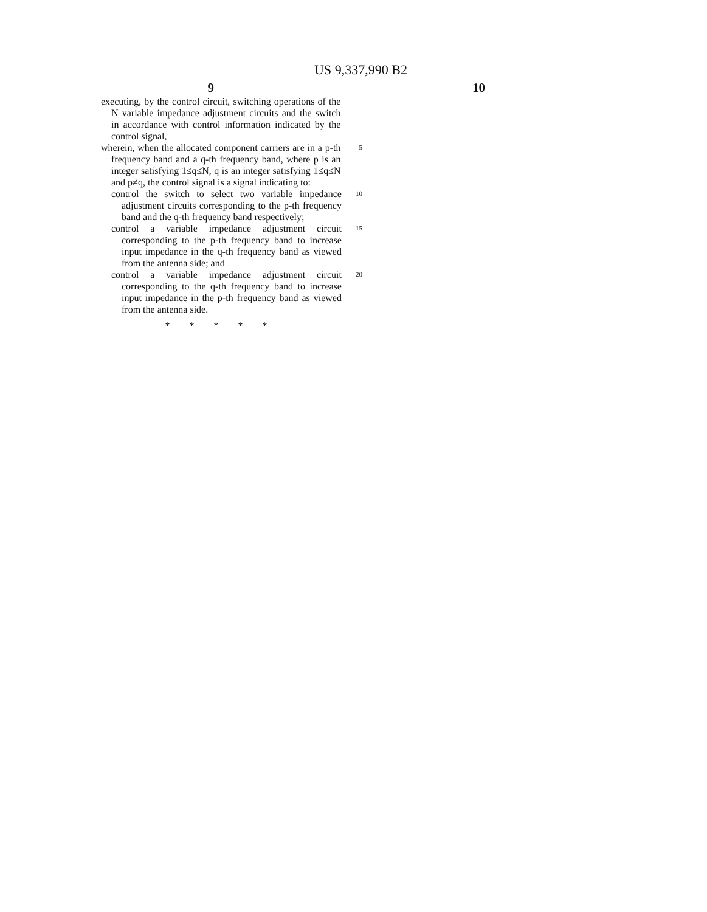US 9,337,990 B2
9 10
executing, by the control circuit, switching operations of the N variable impedance adjustment circuits and the switch in accordance with control information indicated by the control signal,
wherein, when the allocated component carriers are in a p-th frequency band and a q-th frequency band, where p is an integer satisfying 1≤q≤N, q is an integer satisfying 1≤q≤N and p≠q, the control signal is a signal indicating to:
5
control the switch to select two variable impedance adjustment circuits corresponding to the p-th frequency band and the q-th frequency band respectively;
10
control a variable impedance adjustment circuit corresponding to the p-th frequency band to increase input impedance in the q-th frequency band as viewed from the antenna side; and
15
control a variable impedance adjustment circuit corresponding to the q-th frequency band to increase input impedance in the p-th frequency band as viewed from the antenna side.
20
* * * * *